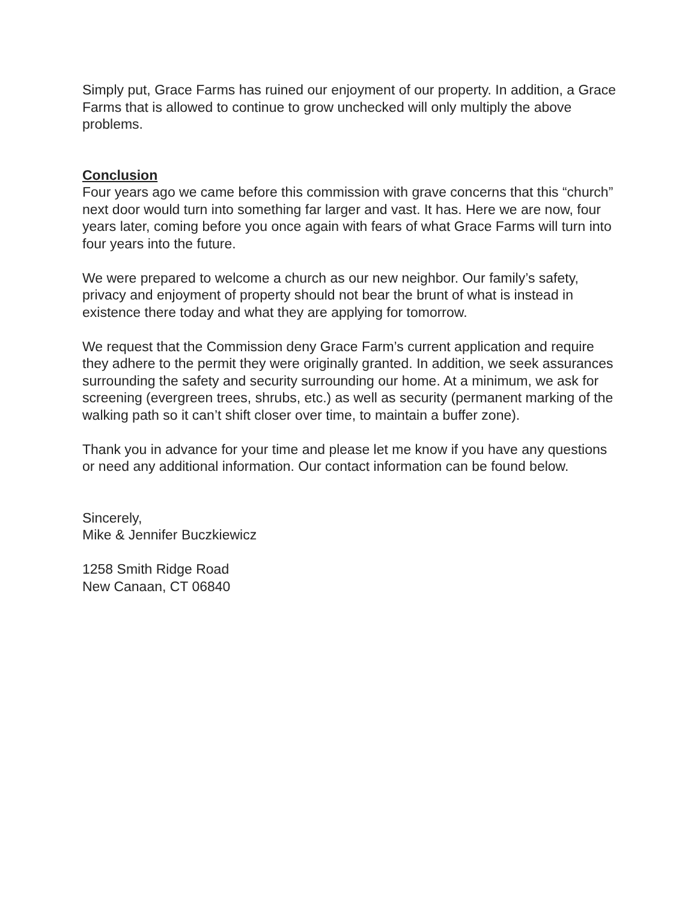Simply put, Grace Farms has ruined our enjoyment of our property. In addition, a Grace Farms that is allowed to continue to grow unchecked will only multiply the above problems.
Conclusion
Four years ago we came before this commission with grave concerns that this “church” next door would turn into something far larger and vast. It has. Here we are now, four years later, coming before you once again with fears of what Grace Farms will turn into four years into the future.
We were prepared to welcome a church as our new neighbor. Our family’s safety, privacy and enjoyment of property should not bear the brunt of what is instead in existence there today and what they are applying for tomorrow.
We request that the Commission deny Grace Farm’s current application and require they adhere to the permit they were originally granted. In addition, we seek assurances surrounding the safety and security surrounding our home. At a minimum, we ask for screening (evergreen trees, shrubs, etc.) as well as security (permanent marking of the walking path so it can’t shift closer over time, to maintain a buffer zone).
Thank you in advance for your time and please let me know if you have any questions or need any additional information. Our contact information can be found below.
Sincerely,
Mike & Jennifer Buczkiewicz
1258 Smith Ridge Road
New Canaan, CT 06840